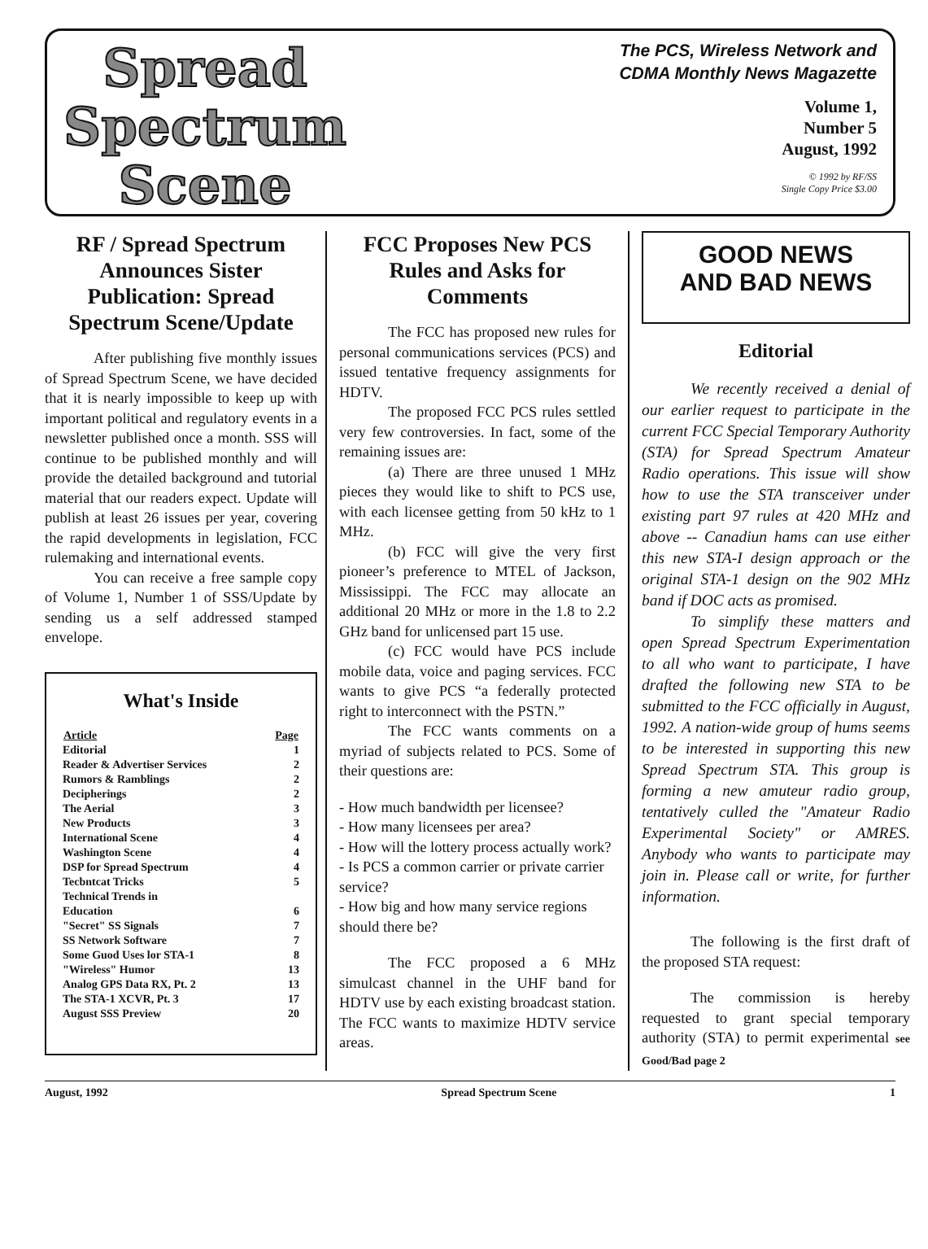Spread
Spectrum
Scene
The PCS, Wireless Network and
CDMA Monthly News Magazette
Volume 1,
Number 5
August, 1992
© 1992 by RF/SS
Single Copy Price $3.00
RF / Spread Spectrum Announces Sister Publication: Spread Spectrum Scene/Update
After publishing five monthly issues of Spread Spectrum Scene, we have decided that it is nearly impossible to keep up with important political and regulatory events in a newsletter published once a month. SSS will continue to be published monthly and will provide the detailed background and tutorial material that our readers expect. Update will publish at least 26 issues per year, covering the rapid developments in legislation, FCC rulemaking and international events.
You can receive a free sample copy of Volume 1, Number 1 of SSS/Update by sending us a self addressed stamped envelope.
What's Inside
| Article | Page |
| --- | --- |
| Editorial | 1 |
| Reader & Advertiser Services | 2 |
| Rumors & Ramblings | 2 |
| Decipherings | 2 |
| The Aerial | 3 |
| New Products | 3 |
| International Scene | 4 |
| Washington Scene | 4 |
| DSP for Spread Spectrum | 4 |
| Tecbntcat Tricks | 5 |
| Technical Trends in | |
| Education | 6 |
| "Secret" SS Signals | 7 |
| SS Network Software | 7 |
| Some Guod Uses lor STA-1 | 8 |
| "Wireless" Humor | 13 |
| Analog GPS Data RX, Pt. 2 | 13 |
| The STA-1 XCVR, Pt. 3 | 17 |
| August SSS Preview | 20 |
FCC Proposes New PCS Rules and Asks for Comments
The FCC has proposed new rules for personal communications services (PCS) and issued tentative frequency assignments for HDTV.
The proposed FCC PCS rules settled very few controversies. In fact, some of the remaining issues are:
(a) There are three unused 1 MHz pieces they would like to shift to PCS use, with each licensee getting from 50 kHz to 1 MHz.
(b) FCC will give the very first pioneer’s preference to MTEL of Jackson, Mississippi. The FCC may allocate an additional 20 MHz or more in the 1.8 to 2.2 GHz band for unlicensed part 15 use.
(c) FCC would have PCS include mobile data, voice and paging services. FCC wants to give PCS “a federally protected right to interconnect with the PSTN.”
The FCC wants comments on a myriad of subjects related to PCS. Some of their questions are:
- How much bandwidth per licensee?
- How many licensees per area?
- How will the lottery process actually work?
- Is PCS a common carrier or private carrier service?
- How big and how many service regions should there be?
The FCC proposed a 6 MHz simulcast channel in the UHF band for HDTV use by each existing broadcast station. The FCC wants to maximize HDTV service areas.
GOOD NEWS
AND BAD NEWS
Editorial
We recently received a denial of our earlier request to participate in the current FCC Special Temporary Authority (STA) for Spread Spectrum Amateur Radio operations. This issue will show how to use the STA transceiver under existing part 97 rules at 420 MHz and above -- Canadiun hams can use either this new STA-I design approach or the original STA-1 design on the 902 MHz band if DOC acts as promised.
To simplify these matters and open Spread Spectrum Experimentation to all who want to participate, I have drafted the following new STA to be submitted to the FCC officially in August, 1992. A nation-wide group of hums seems to be interested in supporting this new Spread Spectrum STA. This group is forming a new amuteur radio group, tentatively culled the "Amateur Radio Experimental Society" or AMRES. Anybody who wants to participate may join in. Please call or write, for further information.
The following is the first draft of the proposed STA request:
The commission is hereby requested to grant special temporary authority (STA) to permit experimental see Good/Bad page 2
August, 1992 Spread Spectrum Scene 1